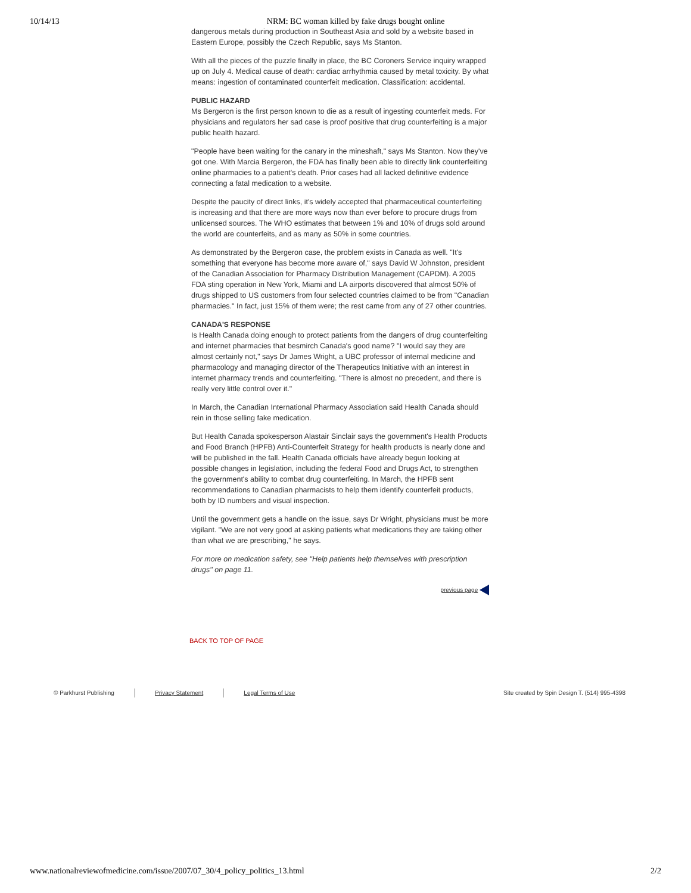10/14/13 NRM: BC woman killed by fake drugs bought online
dangerous metals during production in Southeast Asia and sold by a website based in Eastern Europe, possibly the Czech Republic, says Ms Stanton.
With all the pieces of the puzzle finally in place, the BC Coroners Service inquiry wrapped up on July 4. Medical cause of death: cardiac arrhythmia caused by metal toxicity. By what means: ingestion of contaminated counterfeit medication. Classification: accidental.
PUBLIC HAZARD
Ms Bergeron is the first person known to die as a result of ingesting counterfeit meds. For physicians and regulators her sad case is proof positive that drug counterfeiting is a major public health hazard.
"People have been waiting for the canary in the mineshaft," says Ms Stanton. Now they've got one. With Marcia Bergeron, the FDA has finally been able to directly link counterfeiting online pharmacies to a patient's death. Prior cases had all lacked definitive evidence connecting a fatal medication to a website.
Despite the paucity of direct links, it's widely accepted that pharmaceutical counterfeiting is increasing and that there are more ways now than ever before to procure drugs from unlicensed sources. The WHO estimates that between 1% and 10% of drugs sold around the world are counterfeits, and as many as 50% in some countries.
As demonstrated by the Bergeron case, the problem exists in Canada as well. "It's something that everyone has become more aware of," says David W Johnston, president of the Canadian Association for Pharmacy Distribution Management (CAPDM). A 2005 FDA sting operation in New York, Miami and LA airports discovered that almost 50% of drugs shipped to US customers from four selected countries claimed to be from "Canadian pharmacies." In fact, just 15% of them were; the rest came from any of 27 other countries.
CANADA'S RESPONSE
Is Health Canada doing enough to protect patients from the dangers of drug counterfeiting and internet pharmacies that besmirch Canada's good name? "I would say they are almost certainly not," says Dr James Wright, a UBC professor of internal medicine and pharmacology and managing director of the Therapeutics Initiative with an interest in internet pharmacy trends and counterfeiting. "There is almost no precedent, and there is really very little control over it."
In March, the Canadian International Pharmacy Association said Health Canada should rein in those selling fake medication.
But Health Canada spokesperson Alastair Sinclair says the government's Health Products and Food Branch (HPFB) Anti-Counterfeit Strategy for health products is nearly done and will be published in the fall. Health Canada officials have already begun looking at possible changes in legislation, including the federal Food and Drugs Act, to strengthen the government's ability to combat drug counterfeiting. In March, the HPFB sent recommendations to Canadian pharmacists to help them identify counterfeit products, both by ID numbers and visual inspection.
Until the government gets a handle on the issue, says Dr Wright, physicians must be more vigilant. "We are not very good at asking patients what medications they are taking other than what we are prescribing," he says.
For more on medication safety, see "Help patients help themselves with prescription drugs" on page 11.
previous page
BACK TO TOP OF PAGE
© Parkhurst Publishing | Privacy Statement | Legal Terms of Use Site created by Spin Design T. (514) 995-4398
www.nationalreviewofmedicine.com/issue/2007/07_30/4_policy_politics_13.html 2/2